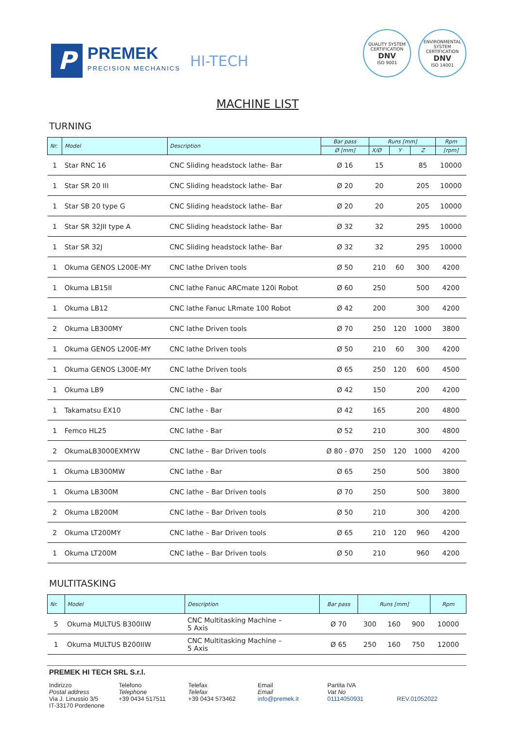P
PREMEK
PRECISION MECHANICS
HI-TECH
QUALITY SYSTEM CERTIFICATION
DNV
ISO 9001
ENVIRONMENTAL SYSTEM CERTIFICATION
DNV
ISO 14001
MACHINE LIST
TURNING
| Nr. | Model | Description | Bar pass | Runs [mm] | | | Rpm |
| --- | --- | --- | --- | --- | --- | --- | --- |
| | | | Ø [mm] | X/Ø | Y | Z | [rpm] |
| 1 | Star RNC 16 | CNC Sliding headstock lathe- Bar | Ø 16 | 15 | | 85 | 10000 |
| 1 | Star SR 20 III | CNC Sliding headstock lathe- Bar | Ø 20 | 20 | | 205 | 10000 |
| 1 | Star SB 20 type G | CNC Sliding headstock lathe- Bar | Ø 20 | 20 | | 205 | 10000 |
| 1 | Star SR 32JII type A | CNC Sliding headstock lathe- Bar | Ø 32 | 32 | | 295 | 10000 |
| 1 | Star SR 32J | CNC Sliding headstock lathe- Bar | Ø 32 | 32 | | 295 | 10000 |
| 1 | Okuma GENOS L200E-MY | CNC lathe Driven tools | Ø 50 | 210 | 60 | 300 | 4200 |
| 1 | Okuma LB15II | CNC lathe Fanuc ARCmate 120i Robot | Ø 60 | 250 | | 500 | 4200 |
| 1 | Okuma LB12 | CNC lathe Fanuc LRmate 100 Robot | Ø 42 | 200 | | 300 | 4200 |
| 2 | Okuma LB300MY | CNC lathe Driven tools | Ø 70 | 250 | 120 | 1000 | 3800 |
| 1 | Okuma GENOS L200E-MY | CNC lathe Driven tools | Ø 50 | 210 | 60 | 300 | 4200 |
| 1 | Okuma GENOS L300E-MY | CNC lathe Driven tools | Ø 65 | 250 | 120 | 600 | 4500 |
| 1 | Okuma LB9 | CNC lathe - Bar | Ø 42 | 150 | | 200 | 4200 |
| 1 | Takamatsu EX10 | CNC lathe - Bar | Ø 42 | 165 | | 200 | 4800 |
| 1 | Femco HL25 | CNC lathe - Bar | Ø 52 | 210 | | 300 | 4800 |
| 2 | OkumaLB3000EXMYW | CNC lathe – Bar Driven tools | Ø 80 - Ø70 | 250 | 120 | 1000 | 4200 |
| 1 | Okuma LB300MW | CNC lathe - Bar | Ø 65 | 250 | | 500 | 3800 |
| 1 | Okuma LB300M | CNC lathe – Bar Driven tools | Ø 70 | 250 | | 500 | 3800 |
| 2 | Okuma LB200M | CNC lathe – Bar Driven tools | Ø 50 | 210 | | 300 | 4200 |
| 2 | Okuma LT200MY | CNC lathe – Bar Driven tools | Ø 65 | 210 | 120 | 960 | 4200 |
| 1 | Okuma LT200M | CNC lathe – Bar Driven tools | Ø 50 | 210 | | 960 | 4200 |
MULTITASKING
| Nr. | Model | Description | Bar pass | Runs [mm] | | | Rpm |
| --- | --- | --- | --- | --- | --- | --- | --- |
| 5 | Okuma MULTUS B300IIW | CNC Multitasking Machine – 5 Axis | Ø 70 | 300 | 160 | 900 | 10000 |
| 1 | Okuma MULTUS B200IIW | CNC Multitasking Machine – 5 Axis | Ø 65 | 250 | 160 | 750 | 12000 |
PREMEK HI TECH SRL S.r.l.
Indirizzo
Postal address
Via J. Linussio 3/5
IT-33170 Pordenone
Telefono
Telephone
+39 0434 517511
Telefax
Telefax
+39 0434 573462
Email
Email
info@premek.it
Partita IVA
Vat No
01114050931
REV.01052022